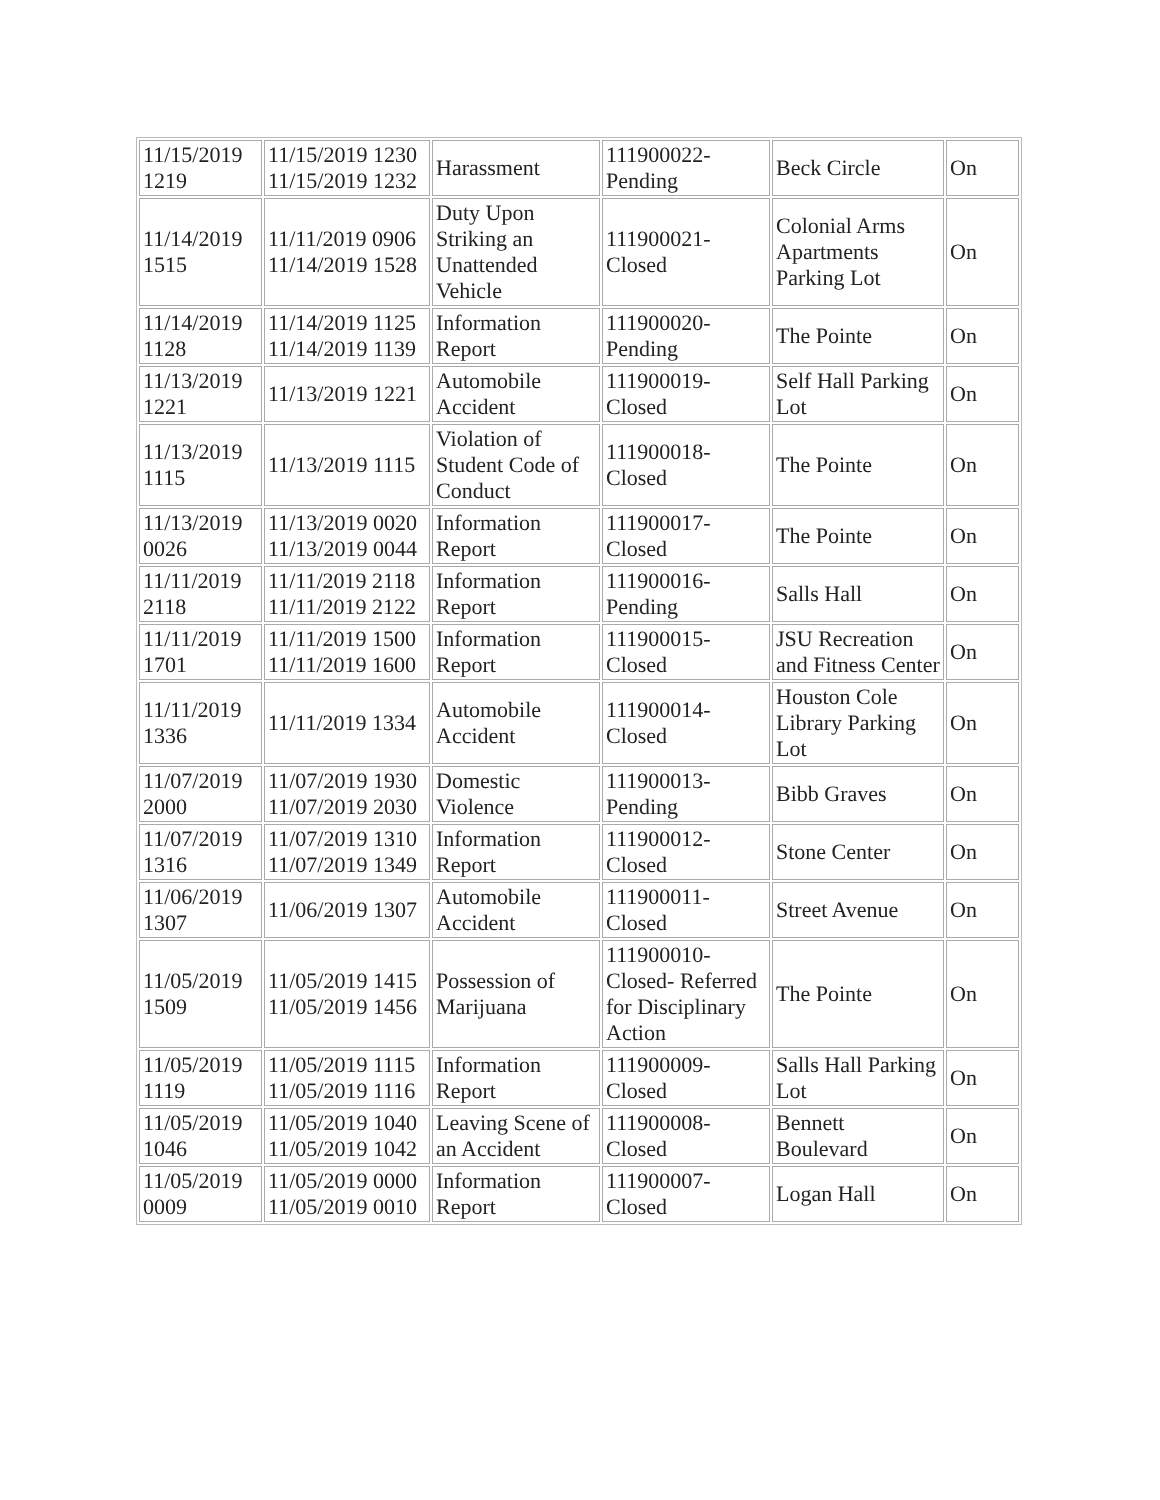| 11/15/2019 1219 | 11/15/2019 1230 11/15/2019 1232 | Harassment | 111900022-Pending | Beck Circle | On |
| 11/14/2019 1515 | 11/11/2019 0906 11/14/2019 1528 | Duty Upon Striking an Unattended Vehicle | 111900021-Closed | Colonial Arms Apartments Parking Lot | On |
| 11/14/2019 1128 | 11/14/2019 1125 11/14/2019 1139 | Information Report | 111900020-Pending | The Pointe | On |
| 11/13/2019 1221 | 11/13/2019 1221 | Automobile Accident | 111900019-Closed | Self Hall Parking Lot | On |
| 11/13/2019 1115 | 11/13/2019 1115 | Violation of Student Code of Conduct | 111900018-Closed | The Pointe | On |
| 11/13/2019 0026 | 11/13/2019 0020 11/13/2019 0044 | Information Report | 111900017-Closed | The Pointe | On |
| 11/11/2019 2118 | 11/11/2019 2118 11/11/2019 2122 | Information Report | 111900016-Pending | Salls Hall | On |
| 11/11/2019 1701 | 11/11/2019 1500 11/11/2019 1600 | Information Report | 111900015-Closed | JSU Recreation and Fitness Center | On |
| 11/11/2019 1336 | 11/11/2019 1334 | Automobile Accident | 111900014-Closed | Houston Cole Library Parking Lot | On |
| 11/07/2019 2000 | 11/07/2019 1930 11/07/2019 2030 | Domestic Violence | 111900013-Pending | Bibb Graves | On |
| 11/07/2019 1316 | 11/07/2019 1310 11/07/2019 1349 | Information Report | 111900012-Closed | Stone Center | On |
| 11/06/2019 1307 | 11/06/2019 1307 | Automobile Accident | 111900011-Closed | Street Avenue | On |
| 11/05/2019 1509 | 11/05/2019 1415 11/05/2019 1456 | Possession of Marijuana | 111900010-Closed- Referred for Disciplinary Action | The Pointe | On |
| 11/05/2019 1119 | 11/05/2019 1115 11/05/2019 1116 | Information Report | 111900009-Closed | Salls Hall Parking Lot | On |
| 11/05/2019 1046 | 11/05/2019 1040 11/05/2019 1042 | Leaving Scene of an Accident | 111900008-Closed | Bennett Boulevard | On |
| 11/05/2019 0009 | 11/05/2019 0000 11/05/2019 0010 | Information Report | 111900007-Closed | Logan Hall | On |